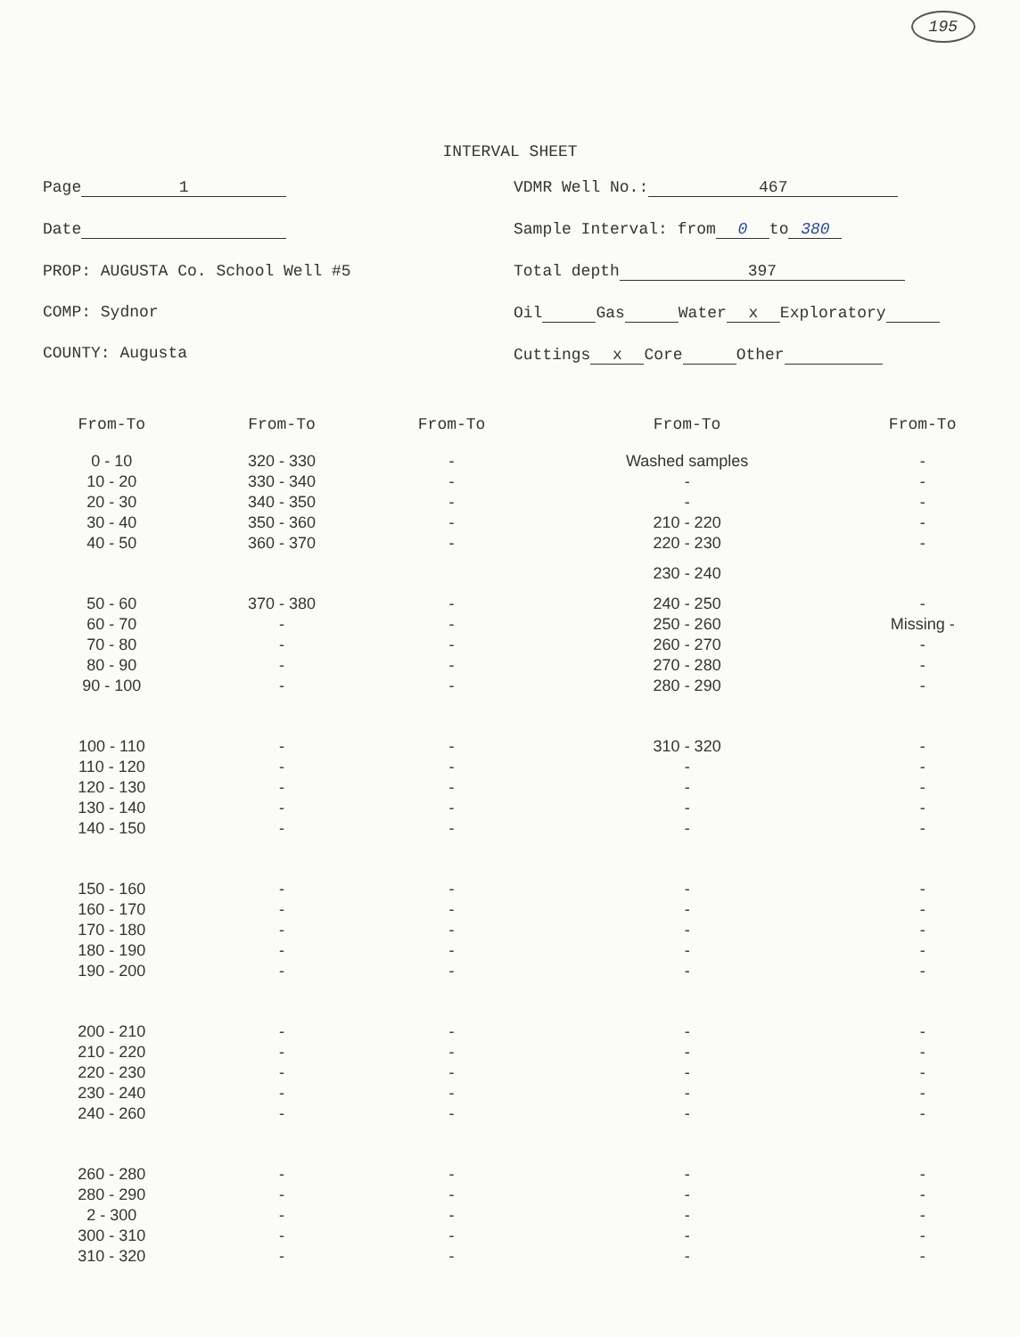195
INTERVAL SHEET
Page 1
Date
PROP: AUGUSTA Co. School Well #5
COMP: Sydnor
COUNTY: Augusta
VDMR Well No.: 467
Sample Interval: from 0 to 380
Total depth 397
Oil Gas Water x Exploratory
Cuttings x Core Other
| From-To | From-To | From-To | From-To | From-To |
| --- | --- | --- | --- | --- |
| 0 - 10 | 320 - 330 | - | Washed samples | - |
| 10 - 20 | 330 - 340 | - | - | - |
| 20 - 30 | 340 - 350 | - | - | - |
| 30 - 40 | 350 - 360 | - | 210 - 220 | - |
| 40 - 50 | 360 - 370 | - | 220 - 230 | - |
| | | | 230 - 240 | |
| 50 - 60 | 370 - 380 | - | 240 - 250 | - |
| 60 - 70 | - | - | 250 - 260 | Missing - |
| 70 - 80 | - | - | 260 - 270 | - |
| 80 - 90 | - | - | 270 - 280 | - |
| 90 - 100 | - | - | 280 - 290 | - |
| 100 - 110 | - | - | 310 - 320 | - |
| 110 - 120 | - | - | - | - |
| 120 - 130 | - | - | - | - |
| 130 - 140 | - | - | - | - |
| 140 - 150 | - | - | - | - |
| 150 - 160 | - | - | - | - |
| 160 - 170 | - | - | - | - |
| 170 - 180 | - | - | - | - |
| 180 - 190 | - | - | - | - |
| 190 - 200 | - | - | - | - |
| 200 - 210 | - | - | - | - |
| 210 - 220 | - | - | - | - |
| 220 - 230 | - | - | - | - |
| 230 - 240 | - | - | - | - |
| 240 - 260 | - | - | - | - |
| 260 - 280 | - | - | - | - |
| 280 - 290 | - | - | - | - |
| 2 - 300 | - | - | - | - |
| 300 - 310 | - | - | - | - |
| 310 - 320 | - | - | - | - |